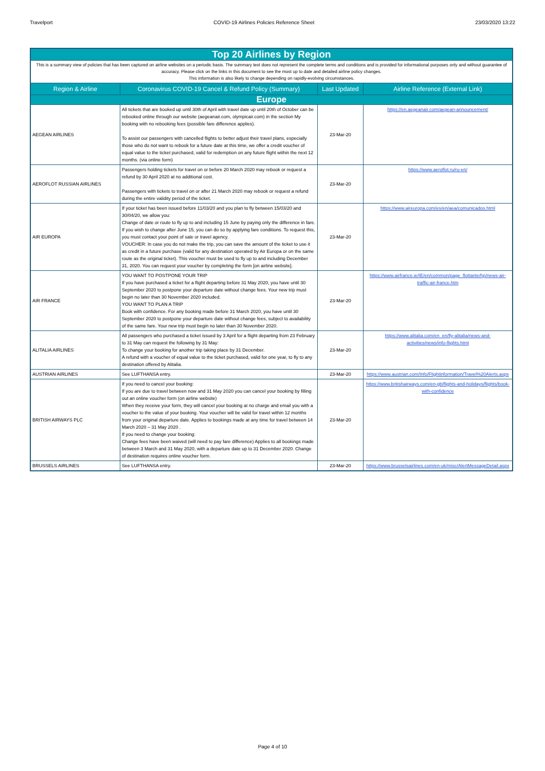Travelport COVID-19 Airlines Policies Reference Sheet 23/03/2020 13:22
| Top 20 Airlines by Region | | | |
| This is a summary view of policies that has been captured on airline websites on a periodic basis. The summary text does not represent the complete terms and conditions and is provided for informational purposes only and without guarantee of accuracy. Please click on the links in this document to see the most up to date and detailed airline policy changes. This information is also likely to change depending on rapidly-evolving circumstances. | | | |
| Region & Airline | Coronavirus COVID-19 Cancel & Refund Policy (Summary) | Last Updated | Airline Reference (External Link) |
| Europe | | | |
| AEGEAN AIRLINES | All tickets that are booked up until 30th of April with travel date up until 20th of October can be rebooked online through our website (aegeanair.com, olympicair.com) in the section My booking with no rebooking fees (possible fare difference applies). To assist our passengers with cancelled flights to better adjust their travel plans, especially those who do not want to rebook for a future date at this time, we offer a credit voucher of equal value to the ticket purchased, valid for redemption on any future flight within the next 12 months. (via online form) | 23-Mar-20 | https://en.aegeanair.com/aegean-announcement/ |
| AEROFLOT RUSSIAN AIRLINES | Passengers holding tickets for travel on or before 20 March 2020 may rebook or request a refund by 30 April 2020 at no additional cost. Passengers with tickets to travel on or after 21 March 2020 may rebook or request a refund during the entire validity period of the ticket. | 23-Mar-20 | https://www.aeroflot.ru/ru-en/ |
| AIR EUROPA | If your ticket has been issued before 11/03/20 and you plan to fly between 15/03/20 and 30/04/20, we allow you: Change of date or route to fly up to and including 15 June by paying only the difference in fare. If you wish to change after June 15, you can do so by applying fare conditions. To request this, you must contact your point of sale or travel agency. VOUCHER: In case you do not make the trip, you can save the amount of the ticket to use it as credit in a future purchase (valid for any destination operated by Air Europa or on the same route as the original ticket). This voucher must be used to fly up to and including December 31, 2020. You can request your voucher by completing the form [on airline website]. | 23-Mar-20 | https://www.aireuropa.com/es/en/aea/comunicados.html |
| AIR FRANCE | YOU WANT TO POSTPONE YOUR TRIP If you have purchased a ticket for a flight departing before 31 May 2020, you have until 30 September 2020 to postpone your departure date without change fees. Your new trip must begin no later than 30 November 2020 included. YOU WANT TO PLAN A TRIP Book with confidence. For any booking made before 31 March 2020, you have until 30 September 2020 to postpone your departure date without change fees, subject to availability of the same fare. Your new trip must begin no later than 30 November 2020. | 23-Mar-20 | https://www.airfrance.ie/IE/en/common/page_flottante/hp/news-air-traffic-air-france.htm |
| ALITALIA AIRLINES | All passengers who purchased a ticket issued by 3 April for a flight departing from 23 February to 31 May can request the following by 31 May: To change your booking for another trip taking place by 31 December. A refund with a voucher of equal value to the ticket purchased, valid for one year, to fly to any destination offered by Alitalia. | 23-Mar-20 | https://www.alitalia.com/en_en/fly-alitalia/news-and-activities/news/info-flights.html |
| AUSTRIAN AIRLINES | See LUFTHANSA entry. | 23-Mar-20 | https://www.austrian.com/Info/Flightinformation/Travel%20Alerts.aspx |
| BRITISH AIRWAYS PLC | If you need to cancel your booking: If you are due to travel between now and 31 May 2020 you can cancel your booking by filling out an online voucher form (on airline website) When they receive your form, they will cancel your booking at no charge and email you with a voucher to the value of your booking. Your voucher will be valid for travel within 12 months from your original departure date. Applies to bookings made at any time for travel between 14 March 2020 – 31 May 2020 . If you need to change your booking: Change fees have been waived (will need to pay fare difference) Applies to all bookings made between 3 March and 31 May 2020, with a departure date up to 31 December 2020. Change of destination requires online voucher form. | 23-Mar-20 | https://www.britishairways.com/en-gb/flights-and-holidays/flights/book-with-confidence |
| BRUSSELS AIRLINES | See LUFTHANSA entry. | 23-Mar-20 | https://www.brusselsairlines.com/en-uk/misc/AlertMessageDetail.aspx |
Page 4 of 10